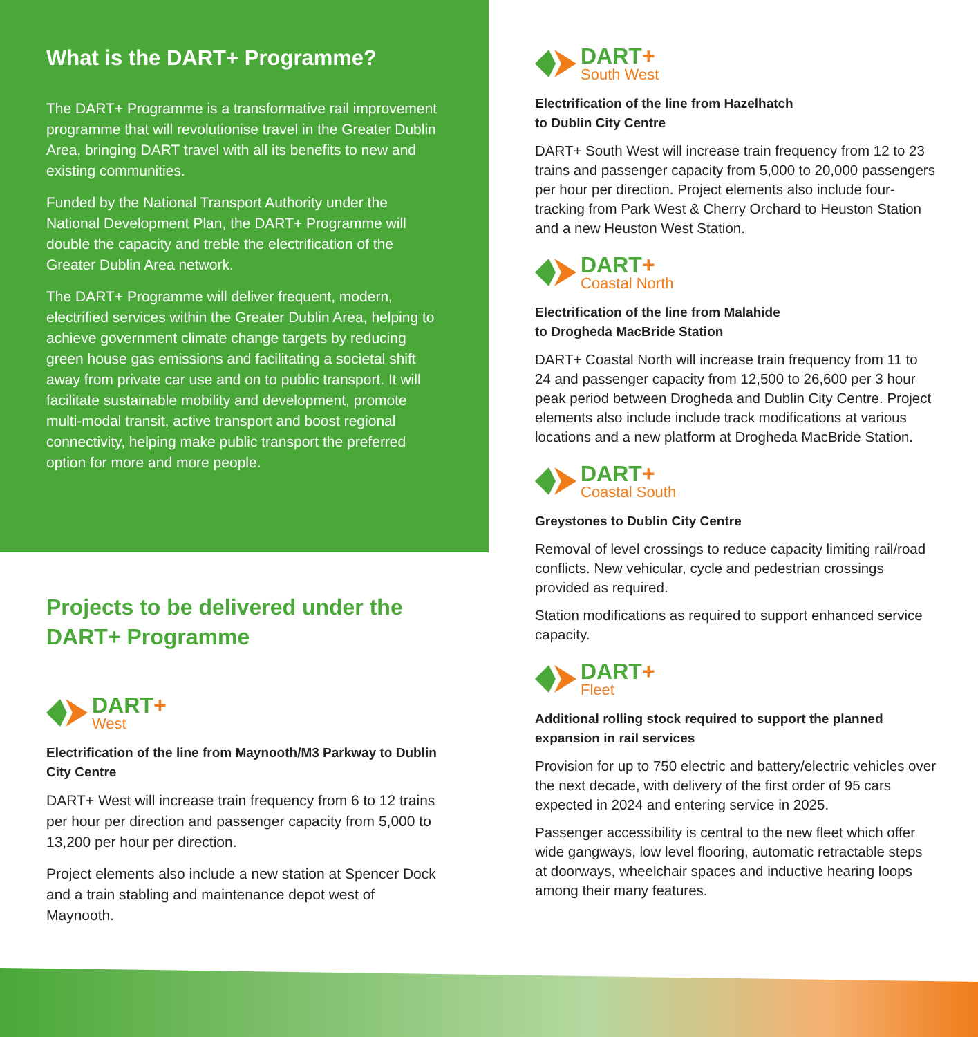What is the DART+ Programme?
The DART+ Programme is a transformative rail improvement programme that will revolutionise travel in the Greater Dublin Area, bringing DART travel with all its benefits to new and existing communities.
Funded by the National Transport Authority under the National Development Plan, the DART+ Programme will double the capacity and treble the electrification of the Greater Dublin Area network.
The DART+ Programme will deliver frequent, modern, electrified services within the Greater Dublin Area, helping to achieve government climate change targets by reducing green house gas emissions and facilitating a societal shift away from private car use and on to public transport. It will facilitate sustainable mobility and development, promote multi-modal transit, active transport and boost regional connectivity, helping make public transport the preferred option for more and more people.
Projects to be delivered under the DART+ Programme
DART+
West
Electrification of the line from Maynooth/M3 Parkway to Dublin City Centre
DART+ West will increase train frequency from 6 to 12 trains per hour per direction and passenger capacity from 5,000 to 13,200 per hour per direction.
Project elements also include a new station at Spencer Dock and a train stabling and maintenance depot west of Maynooth.
DART+
South West
Electrification of the line from Hazelhatch
to Dublin City Centre
DART+ South West will increase train frequency from 12 to 23 trains and passenger capacity from 5,000 to 20,000 passengers per hour per direction. Project elements also include four-tracking from Park West & Cherry Orchard to Heuston Station and a new Heuston West Station.
DART+
Coastal North
Electrification of the line from Malahide
to Drogheda MacBride Station
DART+ Coastal North will increase train frequency from 11 to 24 and passenger capacity from 12,500 to 26,600 per 3 hour peak period between Drogheda and Dublin City Centre. Project elements also include include track modifications at various locations and a new platform at Drogheda MacBride Station.
DART+
Coastal South
Greystones to Dublin City Centre
Removal of level crossings to reduce capacity limiting rail/road conflicts. New vehicular, cycle and pedestrian crossings provided as required.
Station modifications as required to support enhanced service capacity.
DART+
Fleet
Additional rolling stock required to support the planned expansion in rail services
Provision for up to 750 electric and battery/electric vehicles over the next decade, with delivery of the first order of 95 cars expected in 2024 and entering service in 2025.
Passenger accessibility is central to the new fleet which offer wide gangways, low level flooring, automatic retractable steps at doorways, wheelchair spaces and inductive hearing loops among their many features.